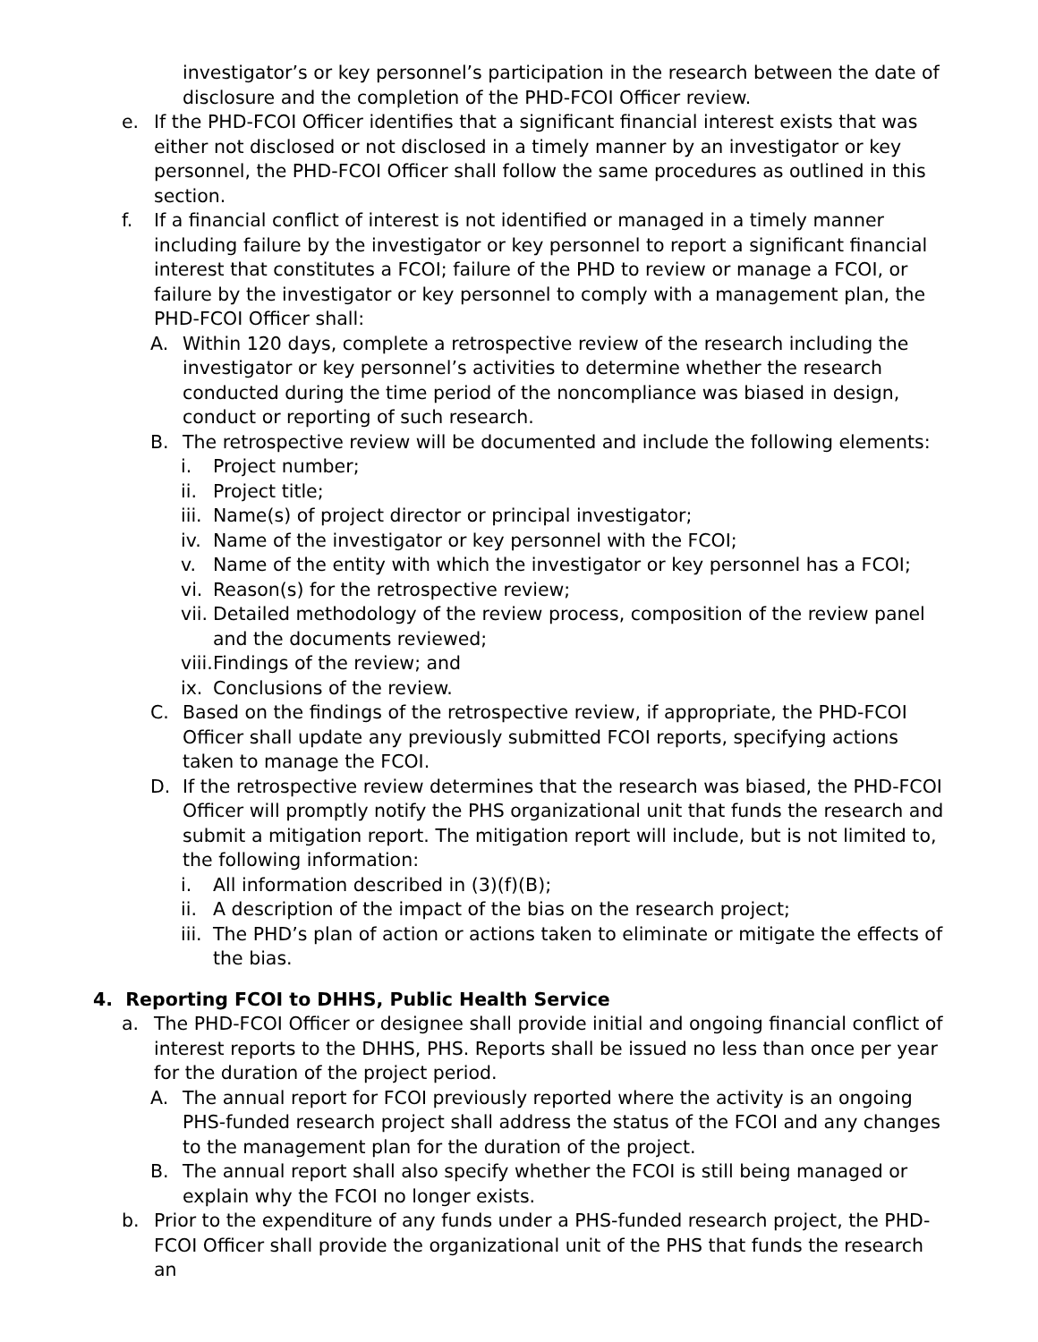investigator’s or key personnel’s participation in the research between the date of disclosure and the completion of the PHD-FCOI Officer review.
e. If the PHD-FCOI Officer identifies that a significant financial interest exists that was either not disclosed or not disclosed in a timely manner by an investigator or key personnel, the PHD-FCOI Officer shall follow the same procedures as outlined in this section.
f. If a financial conflict of interest is not identified or managed in a timely manner including failure by the investigator or key personnel to report a significant financial interest that constitutes a FCOI; failure of the PHD to review or manage a FCOI, or failure by the investigator or key personnel to comply with a management plan, the PHD-FCOI Officer shall:
A. Within 120 days, complete a retrospective review of the research including the investigator or key personnel’s activities to determine whether the research conducted during the time period of the noncompliance was biased in design, conduct or reporting of such research.
B. The retrospective review will be documented and include the following elements:
i. Project number;
ii. Project title;
iii. Name(s) of project director or principal investigator;
iv. Name of the investigator or key personnel with the FCOI;
v. Name of the entity with which the investigator or key personnel has a FCOI;
vi. Reason(s) for the retrospective review;
vii. Detailed methodology of the review process, composition of the review panel and the documents reviewed;
viii. Findings of the review; and
ix. Conclusions of the review.
C. Based on the findings of the retrospective review, if appropriate, the PHD-FCOI Officer shall update any previously submitted FCOI reports, specifying actions taken to manage the FCOI.
D. If the retrospective review determines that the research was biased, the PHD-FCOI Officer will promptly notify the PHS organizational unit that funds the research and submit a mitigation report. The mitigation report will include, but is not limited to, the following information:
i. All information described in (3)(f)(B);
ii. A description of the impact of the bias on the research project;
iii. The PHD’s plan of action or actions taken to eliminate or mitigate the effects of the bias.
4. Reporting FCOI to DHHS, Public Health Service
a. The PHD-FCOI Officer or designee shall provide initial and ongoing financial conflict of interest reports to the DHHS, PHS. Reports shall be issued no less than once per year for the duration of the project period.
A. The annual report for FCOI previously reported where the activity is an ongoing PHS-funded research project shall address the status of the FCOI and any changes to the management plan for the duration of the project.
B. The annual report shall also specify whether the FCOI is still being managed or explain why the FCOI no longer exists.
b. Prior to the expenditure of any funds under a PHS-funded research project, the PHD-FCOI Officer shall provide the organizational unit of the PHS that funds the research an